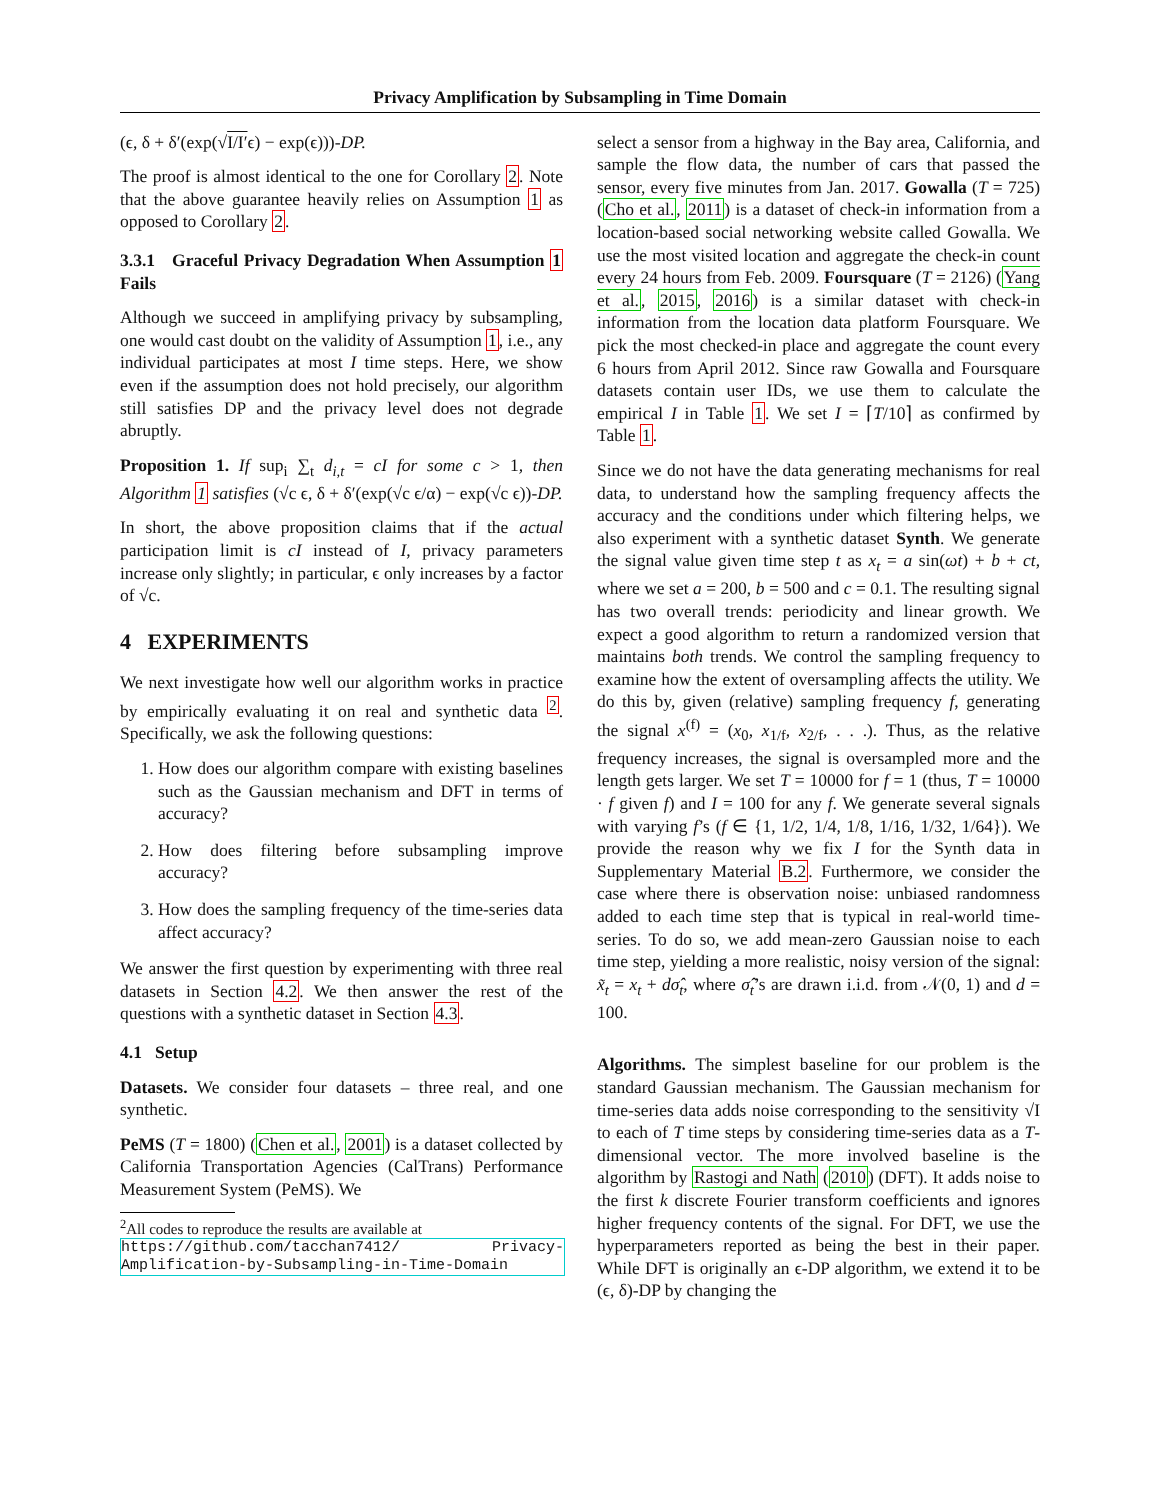Privacy Amplification by Subsampling in Time Domain
(ϵ, δ + δ′(exp(√I/I′ϵ) − exp(ϵ)))-DP.
The proof is almost identical to the one for Corollary 2. Note that the above guarantee heavily relies on Assumption 1 as opposed to Corollary 2.
3.3.1 Graceful Privacy Degradation When Assumption 1 Fails
Although we succeed in amplifying privacy by subsampling, one would cast doubt on the validity of Assumption 1, i.e., any individual participates at most I time steps. Here, we show even if the assumption does not hold precisely, our algorithm still satisfies DP and the privacy level does not degrade abruptly.
Proposition 1. If sup<sub>i</sub> ∑<sub>t</sub> d<sub>i,t</sub> = cI for some c > 1, then Algorithm 1 satisfies (√c ϵ, δ + δ′(exp(√c ϵ/α) − exp(√c ϵ))-DP.
In short, the above proposition claims that if the actual participation limit is cI instead of I, privacy parameters increase only slightly; in particular, ϵ only increases by a factor of √c.
4 EXPERIMENTS
We next investigate how well our algorithm works in practice by empirically evaluating it on real and synthetic data <sup>2</sup>. Specifically, we ask the following questions:
1. How does our algorithm compare with existing baselines such as the Gaussian mechanism and DFT in terms of accuracy?
2. How does filtering before subsampling improve accuracy?
3. How does the sampling frequency of the time-series data affect accuracy?
We answer the first question by experimenting with three real datasets in Section 4.2. We then answer the rest of the questions with a synthetic dataset in Section 4.3.
4.1 Setup
Datasets. We consider four datasets – three real, and one synthetic.
PeMS (T = 1800) (Chen et al., 2001) is a dataset collected by California Transportation Agencies (CalTrans) Performance Measurement System (PeMS). We
<sup>2</sup> All codes to reproduce the results are available at
https://github.com/tacchan7412/ Privacy-Amplification-by-Subsampling-in-Time-Domain
select a sensor from a highway in the Bay area, California, and sample the flow data, the number of cars that passed the sensor, every five minutes from Jan. 2017. Gowalla (T = 725) (Cho et al., 2011) is a dataset of check-in information from a location-based social networking website called Gowalla. We use the most visited location and aggregate the check-in count every 24 hours from Feb. 2009. Foursquare (T = 2126) (Yang et al., 2015, 2016) is a similar dataset with check-in information from the location data platform Foursquare. We pick the most checked-in place and aggregate the count every 6 hours from April 2012. Since raw Gowalla and Foursquare datasets contain user IDs, we use them to calculate the empirical I in Table 1. We set I = ⌈T/10⌉ as confirmed by Table 1.
Since we do not have the data generating mechanisms for real data, to understand how the sampling frequency affects the accuracy and the conditions under which filtering helps, we also experiment with a synthetic dataset Synth. We generate the signal value given time step t as x<sub>t</sub> = a sin(ωt) + b + ct, where we set a = 200, b = 500 and c = 0.1. The resulting signal has two overall trends: periodicity and linear growth. We expect a good algorithm to return a randomized version that maintains both trends. We control the sampling frequency to examine how the extent of oversampling affects the utility. We do this by, given (relative) sampling frequency f, generating the signal x<sup>(f)</sup> = (x<sub>0</sub>, x<sub>1/f</sub>, x<sub>2/f</sub>, . . .). Thus, as the relative frequency increases, the signal is oversampled more and the length gets larger. We set T = 10000 for f = 1 (thus, T = 10000 · f given f) and I = 100 for any f. We generate several signals with varying f’s (f ∈ {1, 1/2, 1/4, 1/8, 1/16, 1/32, 1/64}). We provide the reason why we fix I for the Synth data in Supplementary Material B.2. Furthermore, we consider the case where there is observation noise: unbiased randomness added to each time step that is typical in real-world time-series. To do so, we add mean-zero Gaussian noise to each time step, yielding a more realistic, noisy version of the signal: x̃<sub>t</sub> = x<sub>t</sub> + dσ̂<sub>t</sub>, where σ̂<sub>t</sub>’s are drawn i.i.d. from 𝒩(0, 1) and d = 100.
Algorithms. The simplest baseline for our problem is the standard Gaussian mechanism. The Gaussian mechanism for time-series data adds noise corresponding to the sensitivity √I to each of T time steps by considering time-series data as a T-dimensional vector. The more involved baseline is the algorithm by Rastogi and Nath (2010) (DFT). It adds noise to the first k discrete Fourier transform coefficients and ignores higher frequency contents of the signal. For DFT, we use the hyperparameters reported as being the best in their paper. While DFT is originally an ϵ-DP algorithm, we extend it to be (ϵ, δ)-DP by changing the